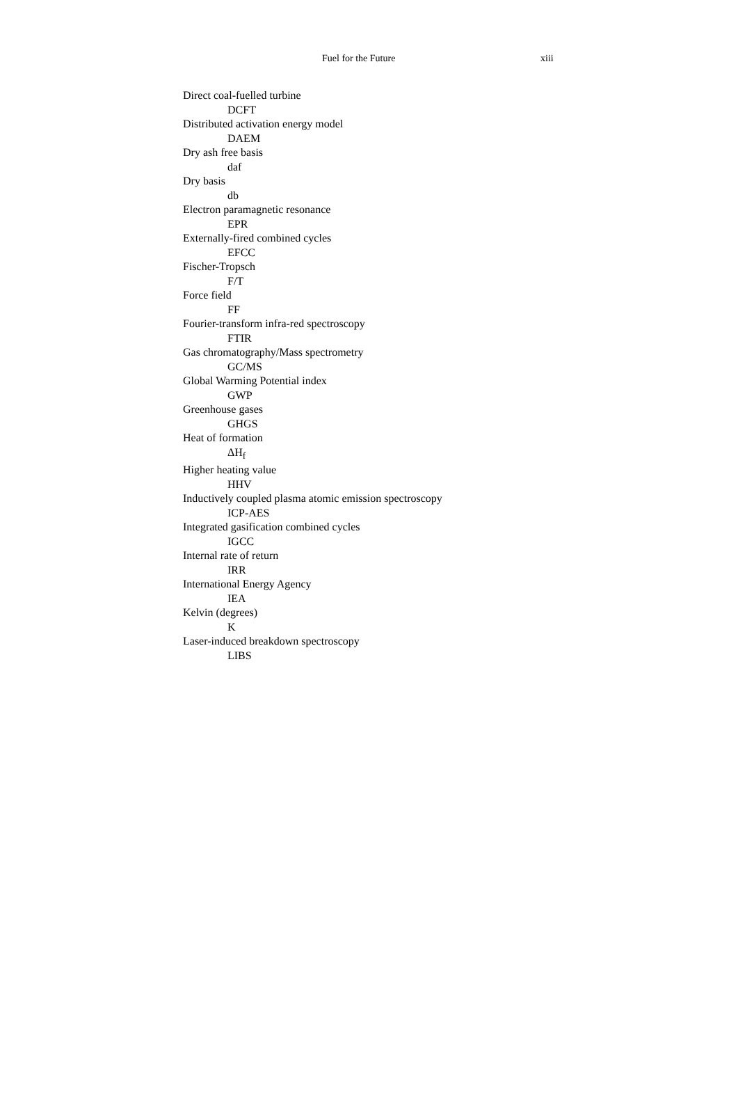Fuel for the Future xiii
Direct coal-fuelled turbine
DCFT
Distributed activation energy model
DAEM
Dry ash free basis
daf
Dry basis
db
Electron paramagnetic resonance
EPR
Externally-fired combined cycles
EFCC
Fischer-Tropsch
F/T
Force field
FF
Fourier-transform infra-red spectroscopy
FTIR
Gas chromatography/Mass spectrometry
GC/MS
Global Warming Potential index
GWP
Greenhouse gases
GHGS
Heat of formation
ΔH<sub>f</sub>
Higher heating value
HHV
Inductively coupled plasma atomic emission spectroscopy
ICP-AES
Integrated gasification combined cycles
IGCC
Internal rate of return
IRR
International Energy Agency
IEA
Kelvin (degrees)
K
Laser-induced breakdown spectroscopy
LIBS